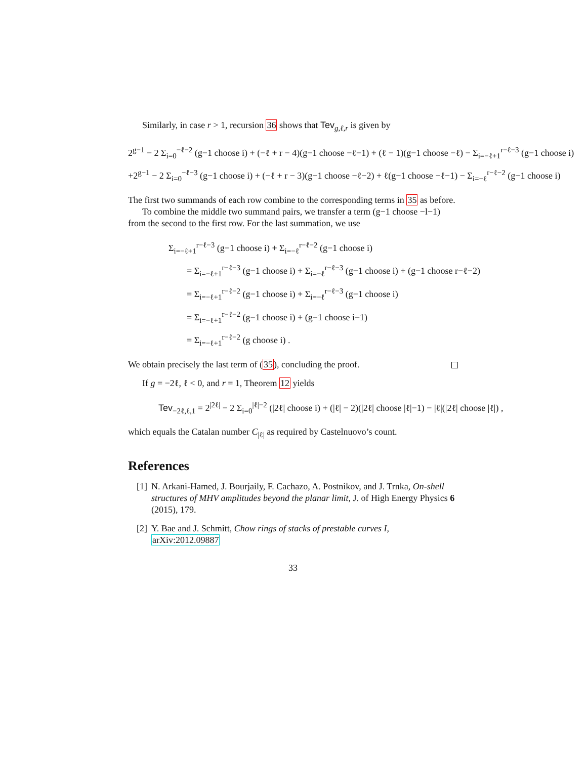Similarly, in case r > 1, recursion 36 shows that Tev<sub>g,ℓ,r</sub> is given by
2<sup>g−1</sup> − 2 Σ<sub>i=0</sub><sup>−ℓ−2</sup> (g−1 choose i) + (−ℓ + r − 4)(g−1 choose −ℓ−1) + (ℓ − 1)(g−1 choose −ℓ) − Σ<sub>i=−ℓ+1</sub><sup>r−ℓ−3</sup> (g−1 choose i)
+2<sup>g−1</sup> − 2 Σ<sub>i=0</sub><sup>−ℓ−3</sup> (g−1 choose i) + (−ℓ + r − 3)(g−1 choose −ℓ−2) + ℓ(g−1 choose −ℓ−1) − Σ<sub>i=−ℓ</sub><sup>r−ℓ−2</sup> (g−1 choose i)
The first two summands of each row combine to the corresponding terms in 35 as before.
To combine the middle two summand pairs, we transfer a term (g−1 choose −l−1) from the second to the first row. For the last summation, we use
Σ<sub>i=−ℓ+1</sub><sup>r−ℓ−3</sup> (g−1 choose i) + Σ<sub>i=−ℓ</sub><sup>r−ℓ−2</sup> (g−1 choose i)
  = Σ<sub>i=−ℓ+1</sub><sup>r−ℓ−3</sup> (g−1 choose i) + Σ<sub>i=−ℓ</sub><sup>r−ℓ−3</sup> (g−1 choose i) + (g−1 choose r−ℓ−2)
  = Σ<sub>i=−ℓ+1</sub><sup>r−ℓ−2</sup> (g−1 choose i) + Σ<sub>i=−ℓ</sub><sup>r−ℓ−3</sup> (g−1 choose i)
  = Σ<sub>i=−ℓ+1</sub><sup>r−ℓ−2</sup> (g−1 choose i) + (g−1 choose i−1)
  = Σ<sub>i=−ℓ+1</sub><sup>r−ℓ−2</sup> (g choose i) .
We obtain precisely the last term of (35), concluding the proof.
If g = −2ℓ, ℓ < 0, and r = 1, Theorem 12 yields
Tev<sub>−2ℓ,ℓ,1</sub> = 2<sup>|2ℓ|</sup> − 2 Σ<sub>i=0</sub><sup>|ℓ|−2</sup> (|2ℓ| choose i) + (|ℓ| − 2)(|2ℓ| choose |ℓ|−1) − |ℓ|(|2ℓ| choose |ℓ|) ,
which equals the Catalan number C<sub>|ℓ|</sub> as required by Castelnuovo’s count.
References
[1] N. Arkani-Hamed, J. Bourjaily, F. Cachazo, A. Postnikov, and J. Trnka, On-shell structures of MHV amplitudes beyond the planar limit, J. of High Energy Physics 6 (2015), 179.
[2] Y. Bae and J. Schmitt, Chow rings of stacks of prestable curves I, arXiv:2012.09887
33